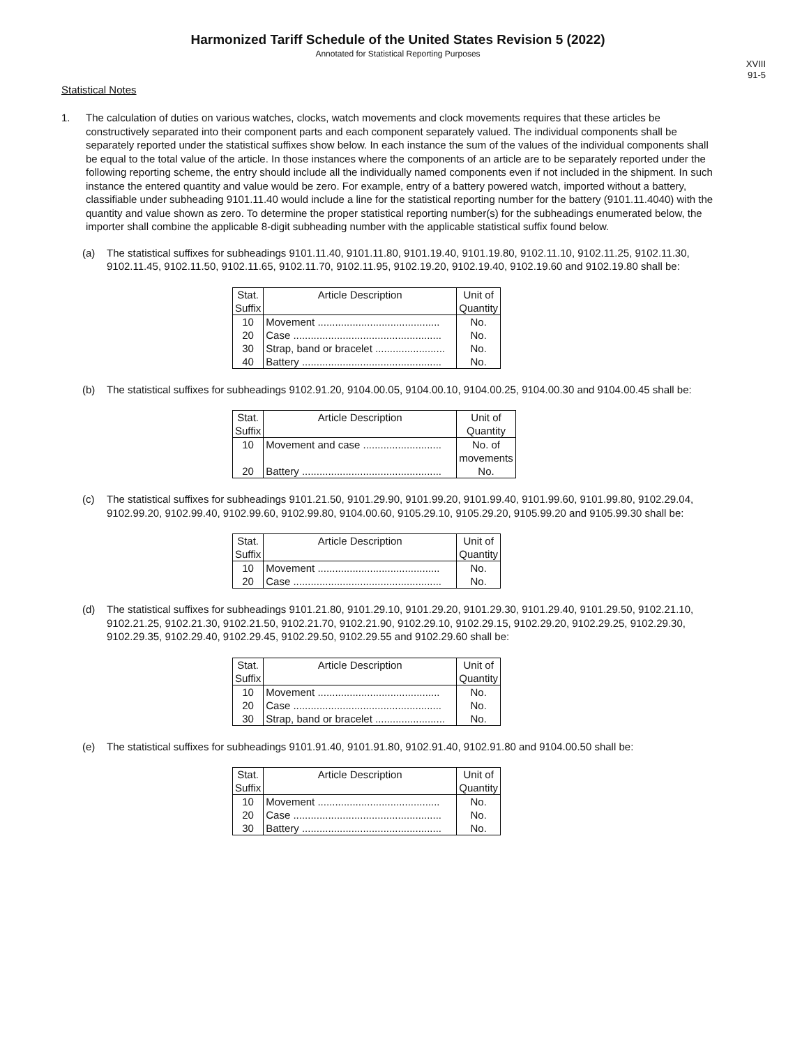Harmonized Tariff Schedule of the United States Revision 5 (2022)
Annotated for Statistical Reporting Purposes
XVIII
91-5
Statistical Notes
1. The calculation of duties on various watches, clocks, watch movements and clock movements requires that these articles be constructively separated into their component parts and each component separately valued. The individual components shall be separately reported under the statistical suffixes show below. In each instance the sum of the values of the individual components shall be equal to the total value of the article. In those instances where the components of an article are to be separately reported under the following reporting scheme, the entry should include all the individually named components even if not included in the shipment. In such instance the entered quantity and value would be zero. For example, entry of a battery powered watch, imported without a battery, classifiable under subheading 9101.11.40 would include a line for the statistical reporting number for the battery (9101.11.4040) with the quantity and value shown as zero. To determine the proper statistical reporting number(s) for the subheadings enumerated below, the importer shall combine the applicable 8-digit subheading number with the applicable statistical suffix found below.
(a) The statistical suffixes for subheadings 9101.11.40, 9101.11.80, 9101.19.40, 9101.19.80, 9102.11.10, 9102.11.25, 9102.11.30, 9102.11.45, 9102.11.50, 9102.11.65, 9102.11.70, 9102.11.95, 9102.19.20, 9102.19.40, 9102.19.60 and 9102.19.80 shall be:
| Stat. Suffix | Article Description | Unit of Quantity |
| --- | --- | --- |
| 10 | Movement .......................................... | No. |
| 20 | Case ................................................... | No. |
| 30 | Strap, band or bracelet ........................ | No. |
| 40 | Battery ................................................ | No. |
(b) The statistical suffixes for subheadings 9102.91.20, 9104.00.05, 9104.00.10, 9104.00.25, 9104.00.30 and 9104.00.45 shall be:
| Stat. Suffix | Article Description | Unit of Quantity |
| --- | --- | --- |
| 10 | Movement and case ........................... | No. of movements |
| 20 | Battery ................................................ | No. |
(c) The statistical suffixes for subheadings 9101.21.50, 9101.29.90, 9101.99.20, 9101.99.40, 9101.99.60, 9101.99.80, 9102.29.04, 9102.99.20, 9102.99.40, 9102.99.60, 9102.99.80, 9104.00.60, 9105.29.10, 9105.29.20, 9105.99.20 and 9105.99.30 shall be:
| Stat. Suffix | Article Description | Unit of Quantity |
| --- | --- | --- |
| 10 | Movement .......................................... | No. |
| 20 | Case ................................................... | No. |
(d) The statistical suffixes for subheadings 9101.21.80, 9101.29.10, 9101.29.20, 9101.29.30, 9101.29.40, 9101.29.50, 9102.21.10, 9102.21.25, 9102.21.30, 9102.21.50, 9102.21.70, 9102.21.90, 9102.29.10, 9102.29.15, 9102.29.20, 9102.29.25, 9102.29.30, 9102.29.35, 9102.29.40, 9102.29.45, 9102.29.50, 9102.29.55 and 9102.29.60 shall be:
| Stat. Suffix | Article Description | Unit of Quantity |
| --- | --- | --- |
| 10 | Movement .......................................... | No. |
| 20 | Case ................................................... | No. |
| 30 | Strap, band or bracelet ........................ | No. |
(e) The statistical suffixes for subheadings 9101.91.40, 9101.91.80, 9102.91.40, 9102.91.80 and 9104.00.50 shall be:
| Stat. Suffix | Article Description | Unit of Quantity |
| --- | --- | --- |
| 10 | Movement .......................................... | No. |
| 20 | Case ................................................... | No. |
| 30 | Battery ................................................ | No. |